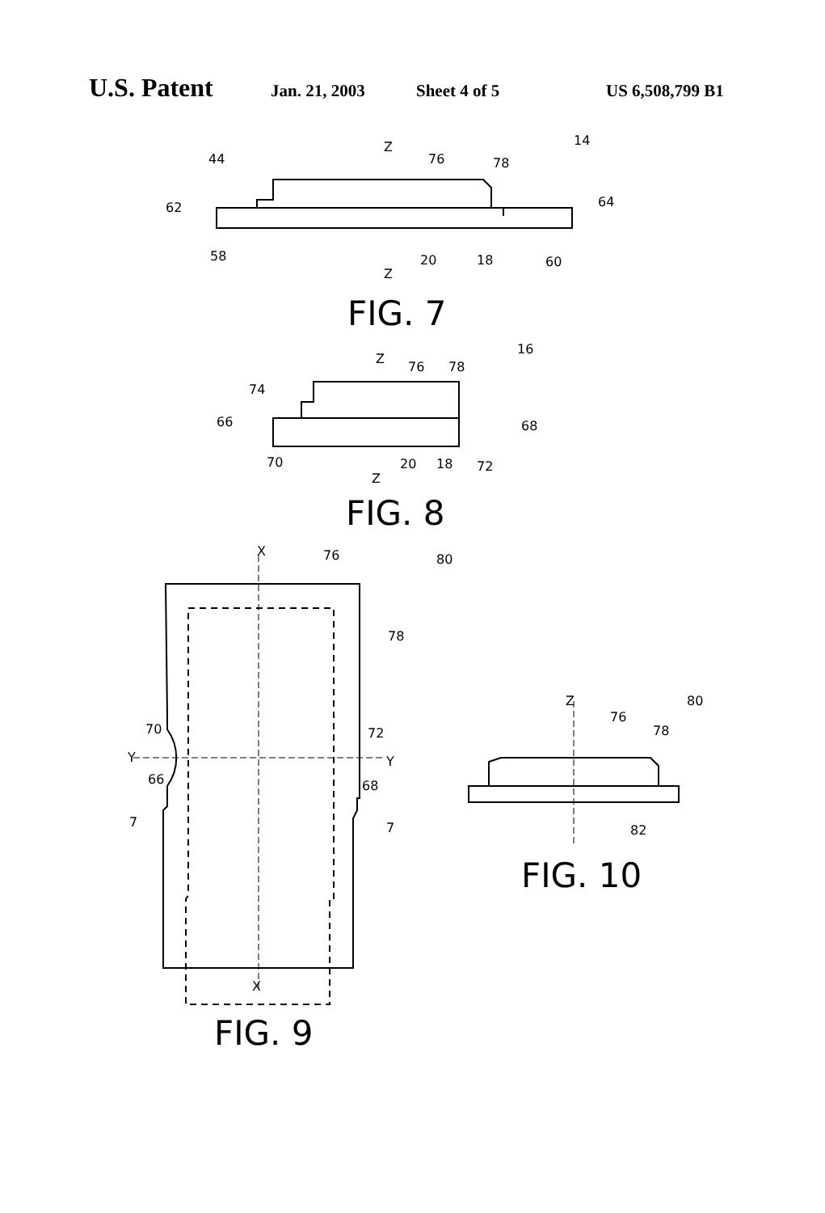U.S. Patent Jan. 21, 2003 Sheet 4 of 5 US 6,508,799 B1
Z
76
78
14
44
62
64
58
20
18
60
Z
FIG. 7
Z
76
78
16
74
66
68
70
20
18
72
Z
FIG. 8
X
76
80
78
70
72
Y
Y
66
68
7
7
X
FIG. 9
Z
76
78
80
82
FIG. 10